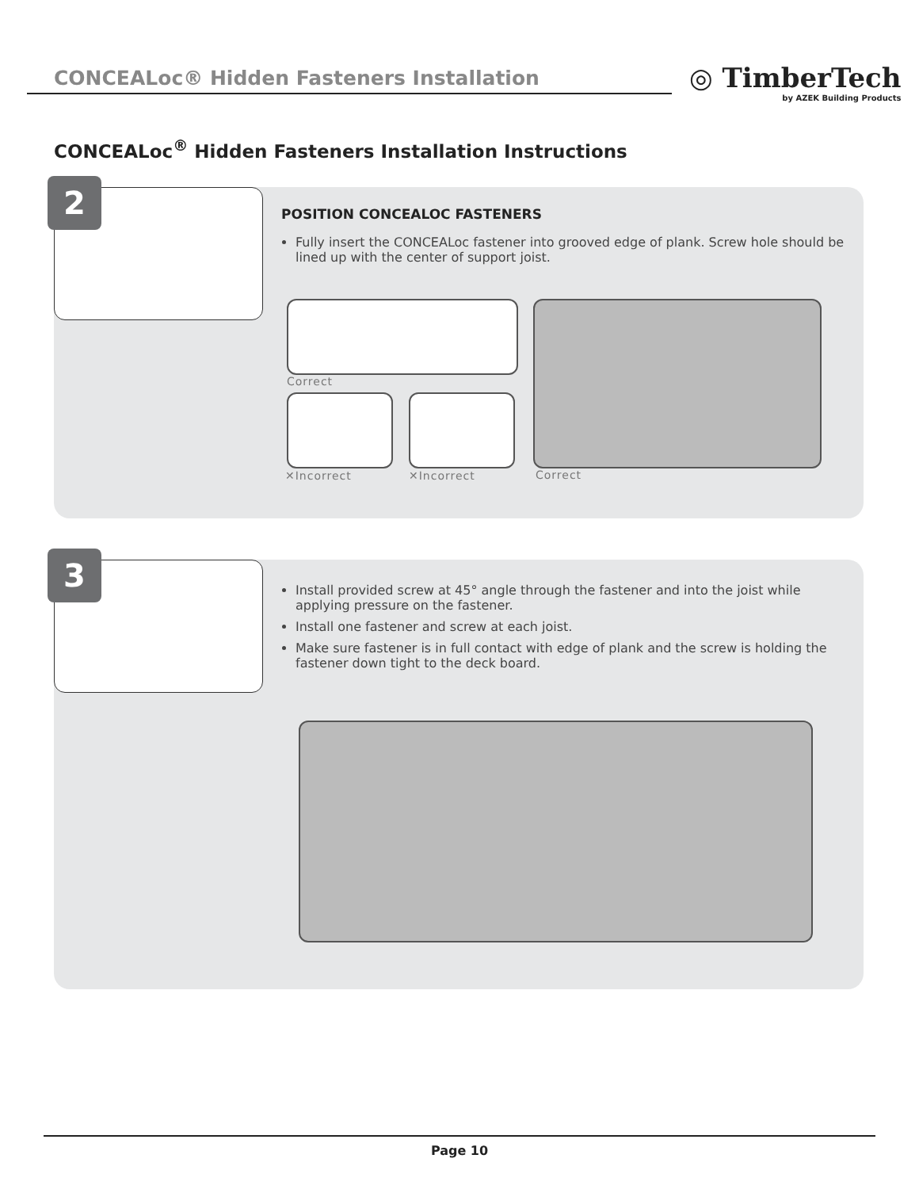CONCEALoc® Hidden Fasteners Installation
◎ TimberTech
by AZEK Building Products
CONCEALoc<sup>®</sup> Hidden Fasteners Installation Instructions
2
POSITION CONCEALOC FASTENERS
Fully insert the CONCEALoc fastener into grooved edge of plank. Screw hole should be lined up with the center of support joist.
Correct
✕Incorrect ✕Incorrect Correct
3
Install provided screw at 45° angle through the fastener and into the joist while applying pressure on the fastener.
Install one fastener and screw at each joist.
Make sure fastener is in full contact with edge of plank and the screw is holding the fastener down tight to the deck board.
Page 10